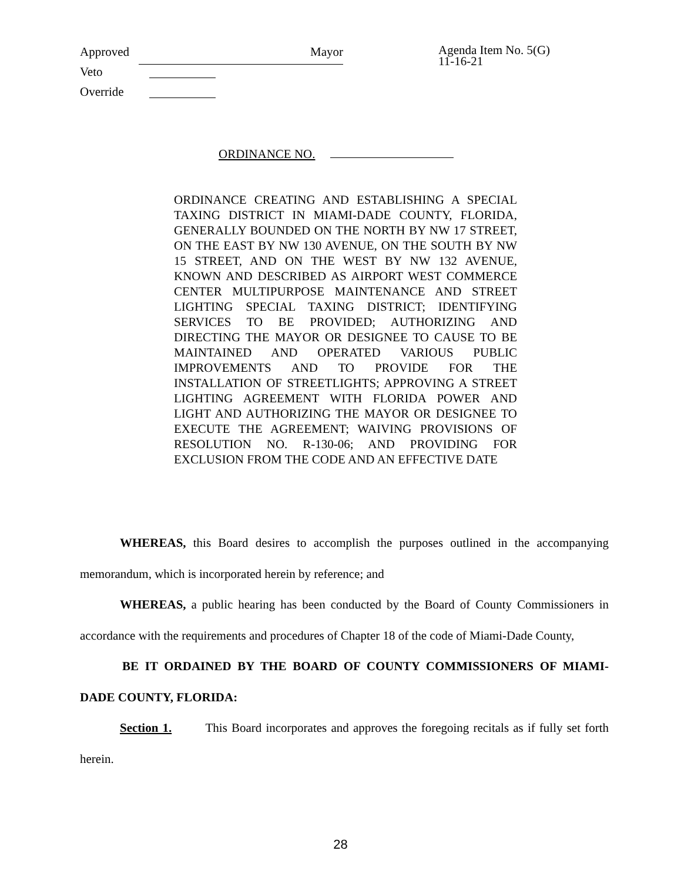Approved Mayor
Veto
Override
Agenda Item No. 5(G)
11-16-21
ORDINANCE NO.
ORDINANCE CREATING AND ESTABLISHING A SPECIAL TAXING DISTRICT IN MIAMI-DADE COUNTY, FLORIDA, GENERALLY BOUNDED ON THE NORTH BY NW 17 STREET, ON THE EAST BY NW 130 AVENUE, ON THE SOUTH BY NW 15 STREET, AND ON THE WEST BY NW 132 AVENUE, KNOWN AND DESCRIBED AS AIRPORT WEST COMMERCE CENTER MULTIPURPOSE MAINTENANCE AND STREET LIGHTING SPECIAL TAXING DISTRICT; IDENTIFYING SERVICES TO BE PROVIDED; AUTHORIZING AND DIRECTING THE MAYOR OR DESIGNEE TO CAUSE TO BE MAINTAINED AND OPERATED VARIOUS PUBLIC IMPROVEMENTS AND TO PROVIDE FOR THE INSTALLATION OF STREETLIGHTS; APPROVING A STREET LIGHTING AGREEMENT WITH FLORIDA POWER AND LIGHT AND AUTHORIZING THE MAYOR OR DESIGNEE TO EXECUTE THE AGREEMENT; WAIVING PROVISIONS OF RESOLUTION NO. R-130-06; AND PROVIDING FOR EXCLUSION FROM THE CODE AND AN EFFECTIVE DATE
WHEREAS, this Board desires to accomplish the purposes outlined in the accompanying memorandum, which is incorporated herein by reference; and
WHEREAS, a public hearing has been conducted by the Board of County Commissioners in accordance with the requirements and procedures of Chapter 18 of the code of Miami-Dade County,
BE IT ORDAINED BY THE BOARD OF COUNTY COMMISSIONERS OF MIAMI-DADE COUNTY, FLORIDA:
Section 1. This Board incorporates and approves the foregoing recitals as if fully set forth herein.
28